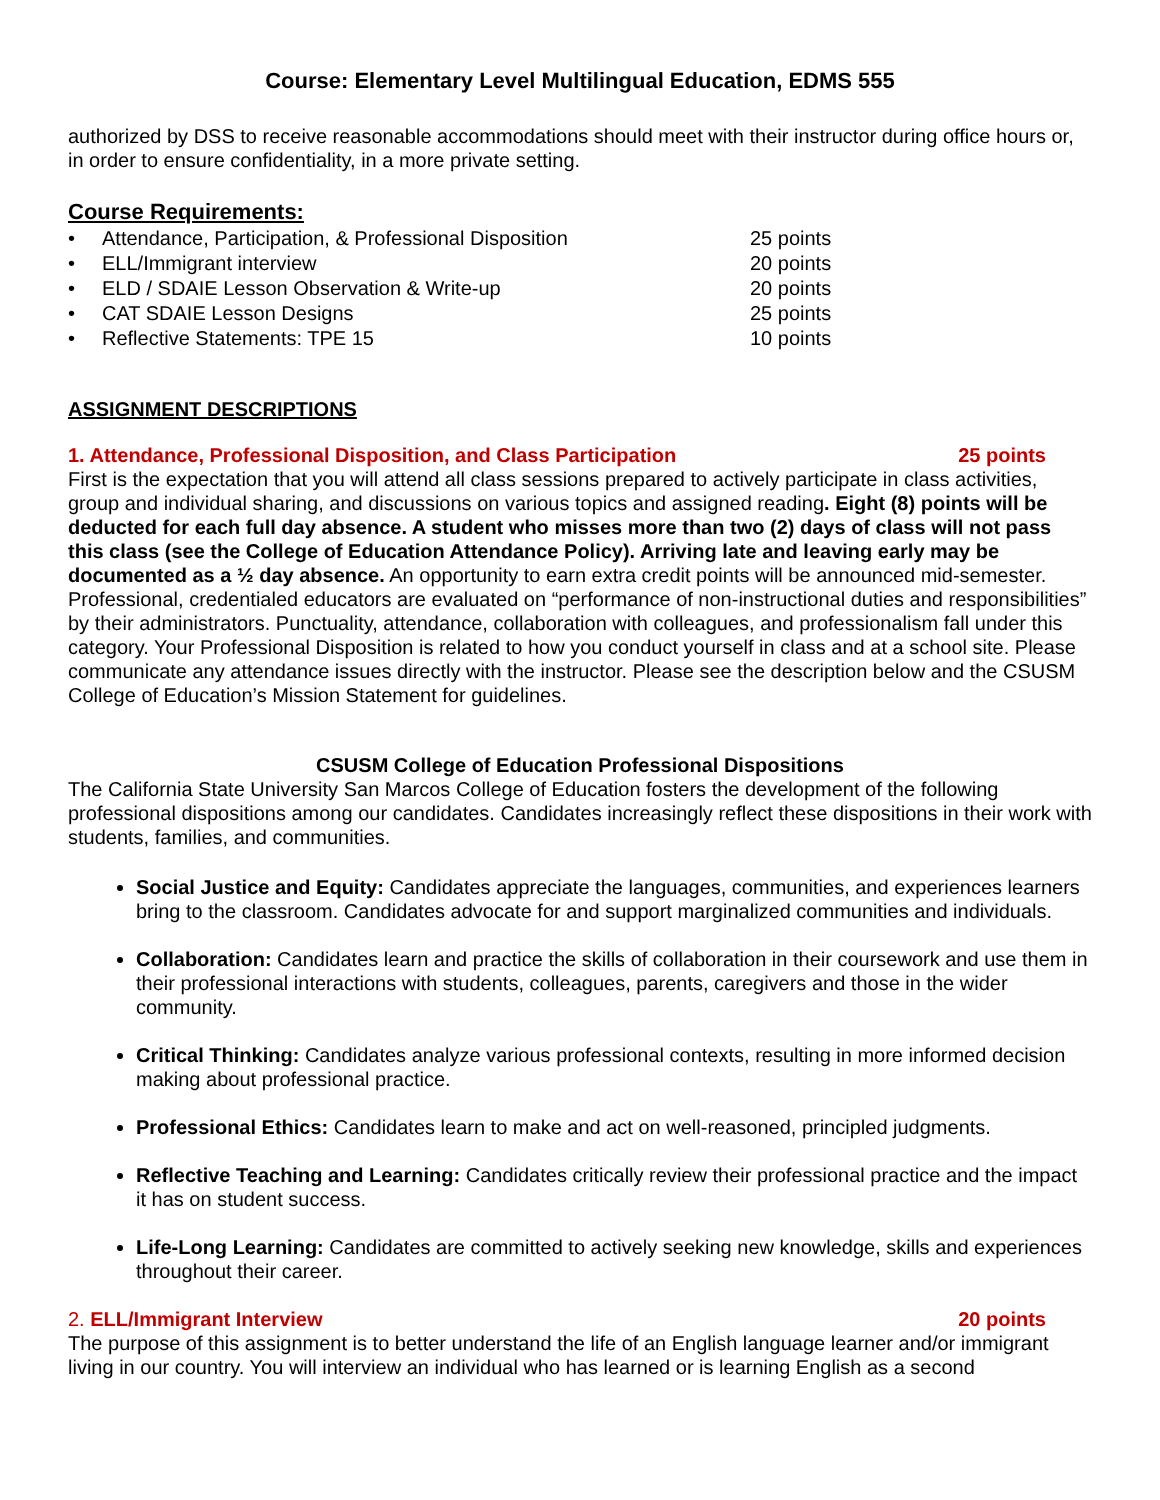Course: Elementary Level Multilingual Education, EDMS 555
authorized by DSS to receive reasonable accommodations should meet with their instructor during office hours or, in order to ensure confidentiality, in a more private setting.
Course Requirements:
• Attendance, Participation, & Professional Disposition 25 points
• ELL/Immigrant interview 20 points
• ELD / SDAIE Lesson Observation & Write-up 20 points
• CAT SDAIE Lesson Designs 25 points
• Reflective Statements: TPE 15 10 points
ASSIGNMENT DESCRIPTIONS
1. Attendance, Professional Disposition, and Class Participation 25 points
First is the expectation that you will attend all class sessions prepared to actively participate in class activities, group and individual sharing, and discussions on various topics and assigned reading. Eight (8) points will be deducted for each full day absence. A student who misses more than two (2) days of class will not pass this class (see the College of Education Attendance Policy). Arriving late and leaving early may be documented as a ½ day absence. An opportunity to earn extra credit points will be announced mid-semester.
Professional, credentialed educators are evaluated on “performance of non-instructional duties and responsibilities” by their administrators. Punctuality, attendance, collaboration with colleagues, and professionalism fall under this category. Your Professional Disposition is related to how you conduct yourself in class and at a school site. Please communicate any attendance issues directly with the instructor. Please see the description below and the CSUSM College of Education’s Mission Statement for guidelines.
CSUSM College of Education Professional Dispositions
The California State University San Marcos College of Education fosters the development of the following professional dispositions among our candidates. Candidates increasingly reflect these dispositions in their work with students, families, and communities.
Social Justice and Equity: Candidates appreciate the languages, communities, and experiences learners bring to the classroom. Candidates advocate for and support marginalized communities and individuals.
Collaboration: Candidates learn and practice the skills of collaboration in their coursework and use them in their professional interactions with students, colleagues, parents, caregivers and those in the wider community.
Critical Thinking: Candidates analyze various professional contexts, resulting in more informed decision making about professional practice.
Professional Ethics: Candidates learn to make and act on well-reasoned, principled judgments.
Reflective Teaching and Learning: Candidates critically review their professional practice and the impact it has on student success.
Life-Long Learning: Candidates are committed to actively seeking new knowledge, skills and experiences throughout their career.
2. ELL/Immigrant Interview 20 points
The purpose of this assignment is to better understand the life of an English language learner and/or immigrant living in our country. You will interview an individual who has learned or is learning English as a second